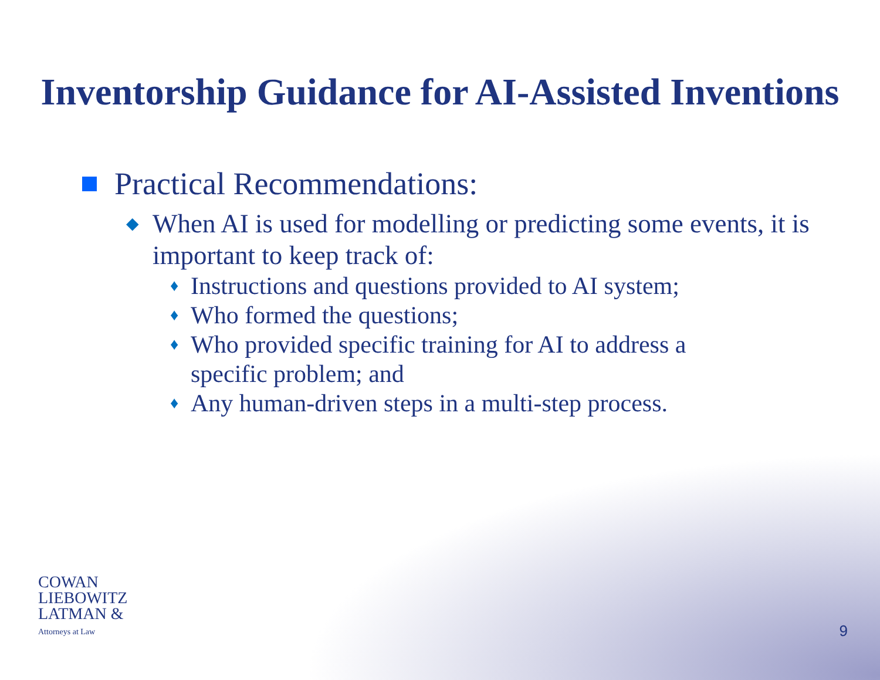Inventorship Guidance for AI-Assisted Inventions
Practical Recommendations:
◆ When AI is used for modelling or predicting some events, it is important to keep track of:
♦ Instructions and questions provided to AI system;
♦ Who formed the questions;
♦ Who provided specific training for AI to address a specific problem; and
♦ Any human-driven steps in a multi-step process.
COWAN
LIEBOWITZ
LATMAN &
Attorneys at Law
9